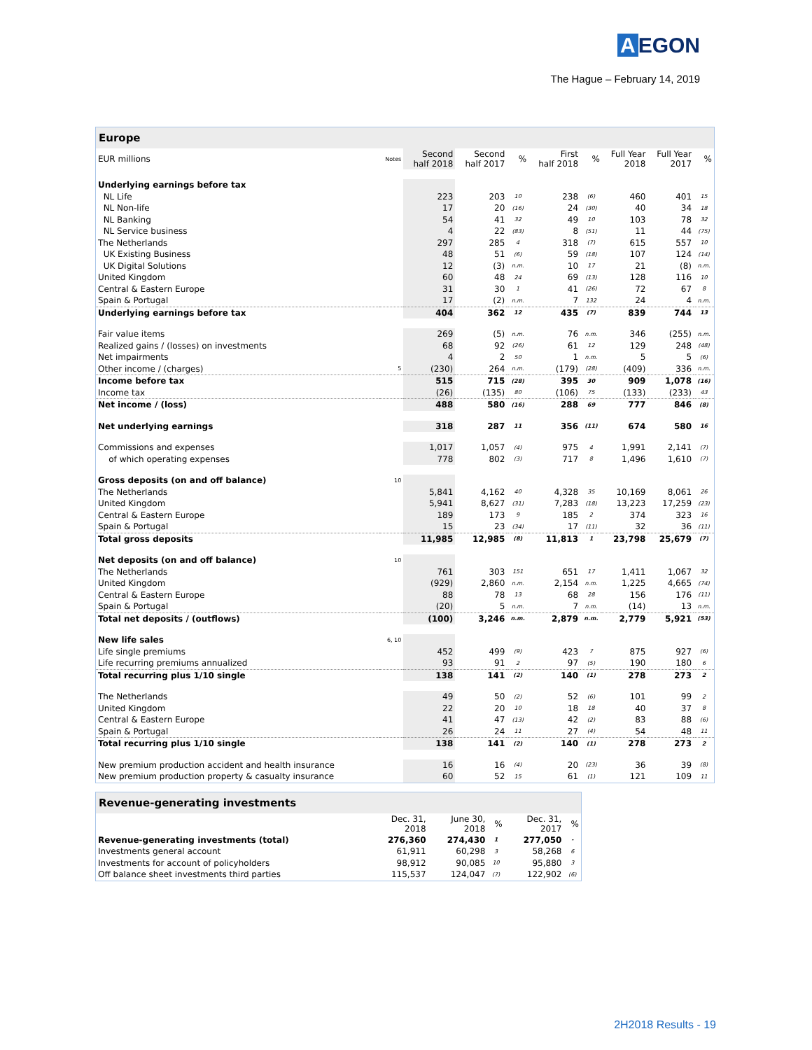A EGON
The Hague – February 14, 2019
| Europe | | | | | | | | | |
| --- | --- | --- | --- | --- | --- | --- | --- | --- | --- |
| EUR millions | Notes | Second half 2018 | Second half 2017 | % | First half 2018 | % | Full Year 2018 | Full Year 2017 | % |
| Underlying earnings before tax | | | | | | | | | |
| NL Life | | 223 | 203 | 10 | 238 | (6) | 460 | 401 | 15 |
| NL Non-life | | 17 | 20 | (16) | 24 | (30) | 40 | 34 | 18 |
| NL Banking | | 54 | 41 | 32 | 49 | 10 | 103 | 78 | 32 |
| NL Service business | | 4 | 22 | (83) | 8 | (51) | 11 | 44 | (75) |
| The Netherlands | | 297 | 285 | 4 | 318 | (7) | 615 | 557 | 10 |
| UK Existing Business | | 48 | 51 | (6) | 59 | (18) | 107 | 124 | (14) |
| UK Digital Solutions | | 12 | (3) | n.m. | 10 | 17 | 21 | (8) | n.m. |
| United Kingdom | | 60 | 48 | 24 | 69 | (13) | 128 | 116 | 10 |
| Central & Eastern Europe | | 31 | 30 | 1 | 41 | (26) | 72 | 67 | 8 |
| Spain & Portugal | | 17 | (2) | n.m. | 7 | 132 | 24 | 4 | n.m. |
| Underlying earnings before tax | | 404 | 362 | 12 | 435 | (7) | 839 | 744 | 13 |
| Fair value items | | 269 | (5) | n.m. | 76 | n.m. | 346 | (255) | n.m. |
| Realized gains / (losses) on investments | | 68 | 92 | (26) | 61 | 12 | 129 | 248 | (48) |
| Net impairments | | 4 | 2 | 50 | 1 | n.m. | 5 | 5 | (6) |
| Other income / (charges) | 5 | (230) | 264 | n.m. | (179) | (28) | (409) | 336 | n.m. |
| Income before tax | | 515 | 715 | (28) | 395 | 30 | 909 | 1,078 | (16) |
| Income tax | | (26) | (135) | 80 | (106) | 75 | (133) | (233) | 43 |
| Net income / (loss) | | 488 | 580 | (16) | 288 | 69 | 777 | 846 | (8) |
| Net underlying earnings | | 318 | 287 | 11 | 356 | (11) | 674 | 580 | 16 |
| Commissions and expenses | | 1,017 | 1,057 | (4) | 975 | 4 | 1,991 | 2,141 | (7) |
| of which operating expenses | | 778 | 802 | (3) | 717 | 8 | 1,496 | 1,610 | (7) |
| Gross deposits (on and off balance) | 10 | | | | | | | | |
| The Netherlands | | 5,841 | 4,162 | 40 | 4,328 | 35 | 10,169 | 8,061 | 26 |
| United Kingdom | | 5,941 | 8,627 | (31) | 7,283 | (18) | 13,223 | 17,259 | (23) |
| Central & Eastern Europe | | 189 | 173 | 9 | 185 | 2 | 374 | 323 | 16 |
| Spain & Portugal | | 15 | 23 | (34) | 17 | (11) | 32 | 36 | (11) |
| Total gross deposits | | 11,985 | 12,985 | (8) | 11,813 | 1 | 23,798 | 25,679 | (7) |
| Net deposits (on and off balance) | 10 | | | | | | | | |
| The Netherlands | | 761 | 303 | 151 | 651 | 17 | 1,411 | 1,067 | 32 |
| United Kingdom | | (929) | 2,860 | n.m. | 2,154 | n.m. | 1,225 | 4,665 | (74) |
| Central & Eastern Europe | | 88 | 78 | 13 | 68 | 28 | 156 | 176 | (11) |
| Spain & Portugal | | (20) | 5 | n.m. | 7 | n.m. | (14) | 13 | n.m. |
| Total net deposits / (outflows) | | (100) | 3,246 | n.m. | 2,879 | n.m. | 2,779 | 5,921 | (53) |
| New life sales | 6, 10 | | | | | | | | |
| Life single premiums | | 452 | 499 | (9) | 423 | 7 | 875 | 927 | (6) |
| Life recurring premiums annualized | | 93 | 91 | 2 | 97 | (5) | 190 | 180 | 6 |
| Total recurring plus 1/10 single | | 138 | 141 | (2) | 140 | (1) | 278 | 273 | 2 |
| The Netherlands | | 49 | 50 | (2) | 52 | (6) | 101 | 99 | 2 |
| United Kingdom | | 22 | 20 | 10 | 18 | 18 | 40 | 37 | 8 |
| Central & Eastern Europe | | 41 | 47 | (13) | 42 | (2) | 83 | 88 | (6) |
| Spain & Portugal | | 26 | 24 | 11 | 27 | (4) | 54 | 48 | 11 |
| Total recurring plus 1/10 single | | 138 | 141 | (2) | 140 | (1) | 278 | 273 | 2 |
| New premium production accident and health insurance | | 16 | 16 | (4) | 20 | (23) | 36 | 39 | (8) |
| New premium production property & casualty insurance | | 60 | 52 | 15 | 61 | (1) | 121 | 109 | 11 |
| Revenue-generating investments | | | | | |
| --- | --- | --- | --- | --- | --- |
| | Dec. 31, 2018 | June 30, 2018 | % | Dec. 31, 2017 | % |
| Revenue-generating investments (total) | 276,360 | 274,430 | 1 | 277,050 | - |
| Investments general account | 61,911 | 60,298 | 3 | 58,268 | 6 |
| Investments for account of policyholders | 98,912 | 90,085 | 10 | 95,880 | 3 |
| Off balance sheet investments third parties | 115,537 | 124,047 | (7) | 122,902 | (6) |
2H2018 Results - 19